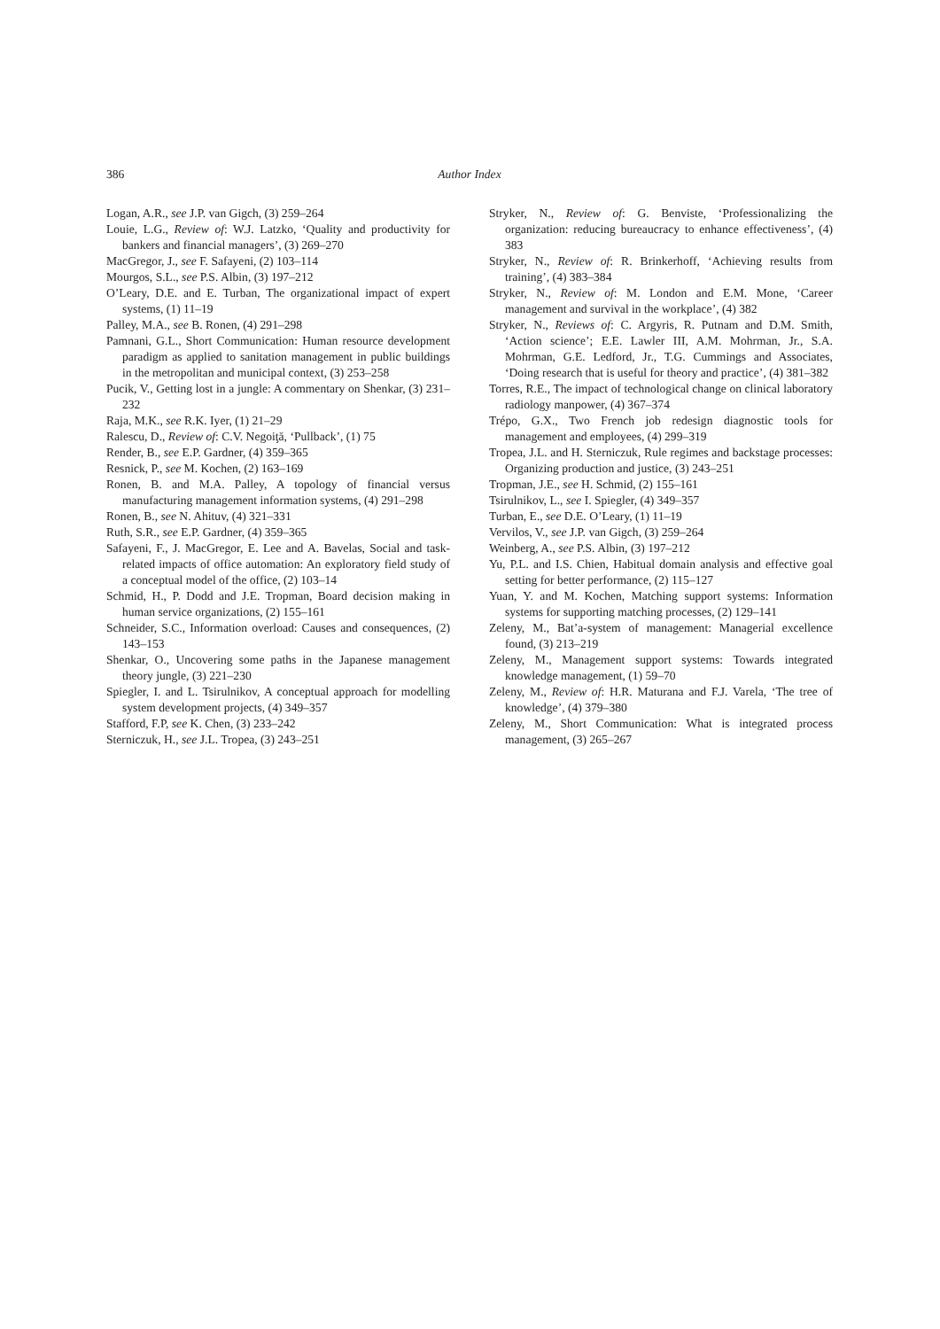386 Author Index
Logan, A.R., see J.P. van Gigch, (3) 259–264
Louie, L.G., Review of: W.J. Latzko, ‘Quality and productivity for bankers and financial managers’, (3) 269–270
MacGregor, J., see F. Safayeni, (2) 103–114
Mourgos, S.L., see P.S. Albin, (3) 197–212
O’Leary, D.E. and E. Turban, The organizational impact of expert systems, (1) 11–19
Palley, M.A., see B. Ronen, (4) 291–298
Pamnani, G.L., Short Communication: Human resource development paradigm as applied to sanitation management in public buildings in the metropolitan and municipal context, (3) 253–258
Pucik, V., Getting lost in a jungle: A commentary on Shenkar, (3) 231–232
Raja, M.K., see R.K. Iyer, (1) 21–29
Ralescu, D., Review of: C.V. Negoiţă, ‘Pullback’, (1) 75
Render, B., see E.P. Gardner, (4) 359–365
Resnick, P., see M. Kochen, (2) 163–169
Ronen, B. and M.A. Palley, A topology of financial versus manufacturing management information systems, (4) 291–298
Ronen, B., see N. Ahituv, (4) 321–331
Ruth, S.R., see E.P. Gardner, (4) 359–365
Safayeni, F., J. MacGregor, E. Lee and A. Bavelas, Social and task-related impacts of office automation: An exploratory field study of a conceptual model of the office, (2) 103–14
Schmid, H., P. Dodd and J.E. Tropman, Board decision making in human service organizations, (2) 155–161
Schneider, S.C., Information overload: Causes and consequences, (2) 143–153
Shenkar, O., Uncovering some paths in the Japanese management theory jungle, (3) 221–230
Spiegler, I. and L. Tsirulnikov, A conceptual approach for modelling system development projects, (4) 349–357
Stafford, F.P, see K. Chen, (3) 233–242
Sterniczuk, H., see J.L. Tropea, (3) 243–251
Stryker, N., Review of: G. Benviste, ‘Professionalizing the organization: reducing bureaucracy to enhance effectiveness’, (4) 383
Stryker, N., Review of: R. Brinkerhoff, ‘Achieving results from training’, (4) 383–384
Stryker, N., Review of: M. London and E.M. Mone, ‘Career management and survival in the workplace’, (4) 382
Stryker, N., Reviews of: C. Argyris, R. Putnam and D.M. Smith, ‘Action science’; E.E. Lawler III, A.M. Mohrman, Jr., S.A. Mohrman, G.E. Ledford, Jr., T.G. Cummings and Associates, ‘Doing research that is useful for theory and practice’, (4) 381–382
Torres, R.E., The impact of technological change on clinical laboratory radiology manpower, (4) 367–374
Trépo, G.X., Two French job redesign diagnostic tools for management and employees, (4) 299–319
Tropea, J.L. and H. Sterniczuk, Rule regimes and backstage processes: Organizing production and justice, (3) 243–251
Tropman, J.E., see H. Schmid, (2) 155–161
Tsirulnikov, L., see I. Spiegler, (4) 349–357
Turban, E., see D.E. O’Leary, (1) 11–19
Vervilos, V., see J.P. van Gigch, (3) 259–264
Weinberg, A., see P.S. Albin, (3) 197–212
Yu, P.L. and I.S. Chien, Habitual domain analysis and effective goal setting for better performance, (2) 115–127
Yuan, Y. and M. Kochen, Matching support systems: Information systems for supporting matching processes, (2) 129–141
Zeleny, M., Bat’a-system of management: Managerial excellence found, (3) 213–219
Zeleny, M., Management support systems: Towards integrated knowledge management, (1) 59–70
Zeleny, M., Review of: H.R. Maturana and F.J. Varela, ‘The tree of knowledge’, (4) 379–380
Zeleny, M., Short Communication: What is integrated process management, (3) 265–267